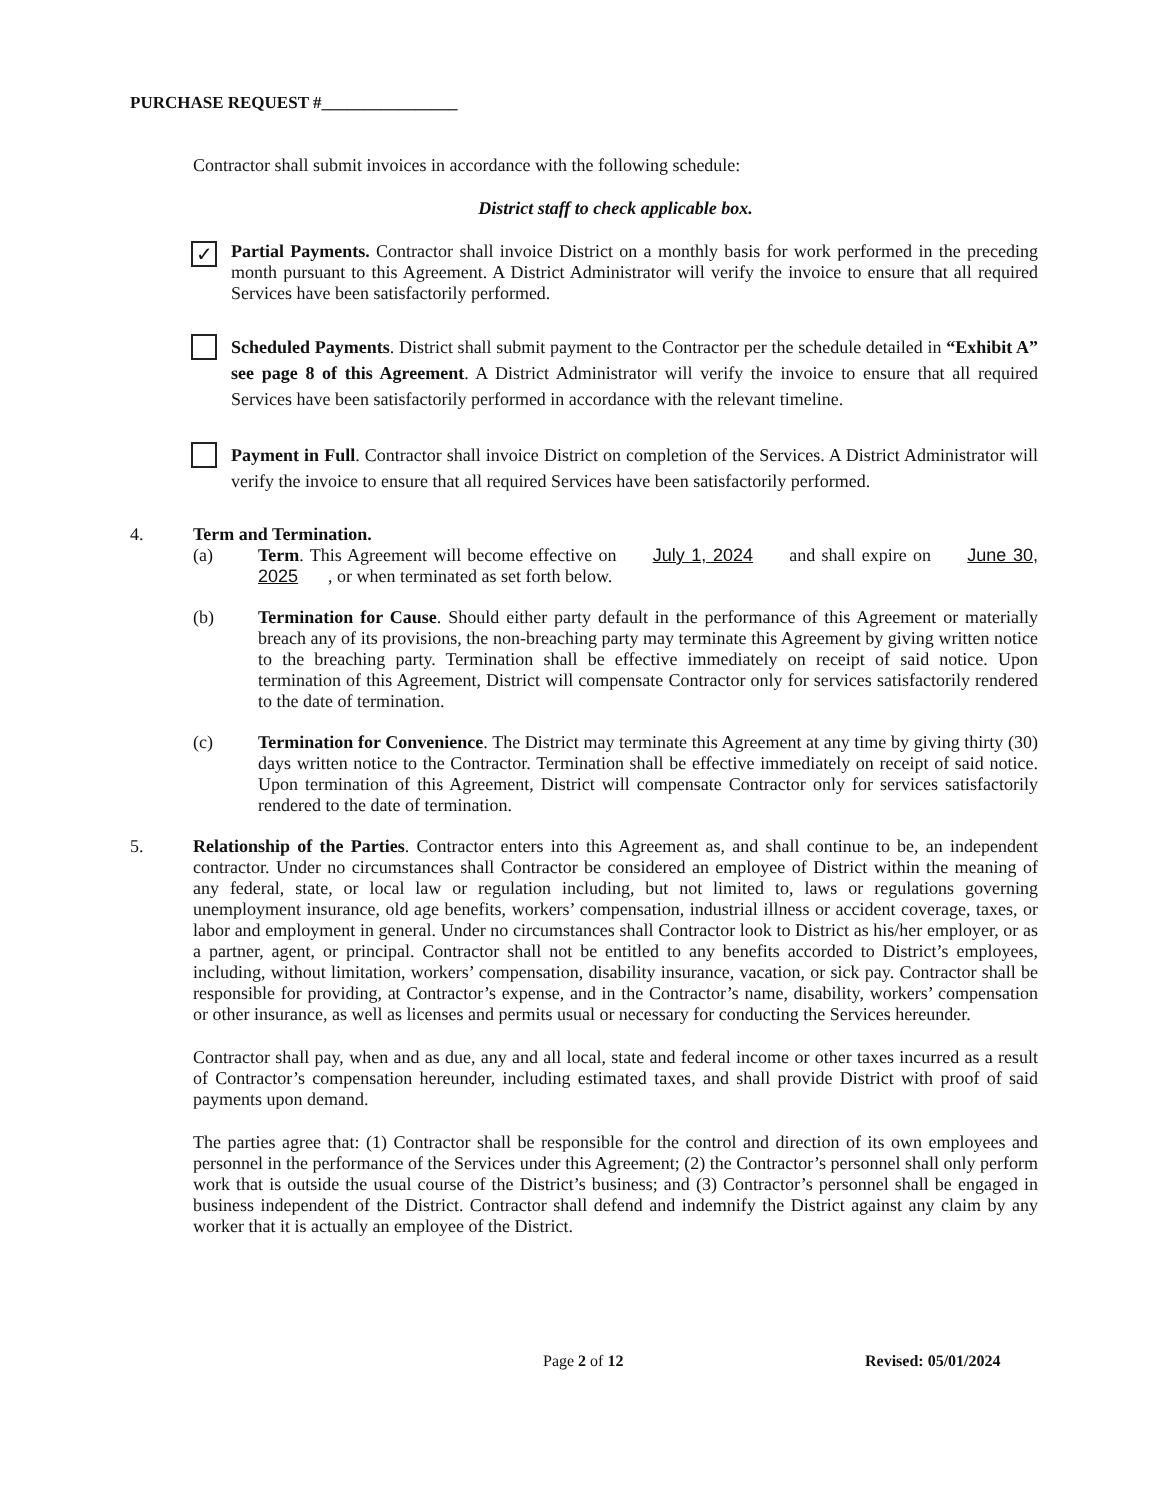PURCHASE REQUEST #________________
Contractor shall submit invoices in accordance with the following schedule:
District staff to check applicable box.
✓
Partial Payments. Contractor shall invoice District on a monthly basis for work performed in the preceding month pursuant to this Agreement. A District Administrator will verify the invoice to ensure that all required Services have been satisfactorily performed.
Scheduled Payments. District shall submit payment to the Contractor per the schedule detailed in “Exhibit A” see page 8 of this Agreement. A District Administrator will verify the invoice to ensure that all required Services have been satisfactorily performed in accordance with the relevant timeline.
Payment in Full. Contractor shall invoice District on completion of the Services. A District Administrator will verify the invoice to ensure that all required Services have been satisfactorily performed.
4. Term and Termination.
(a) Term. This Agreement will become effective on July 1, 2024 and shall expire on June 30, 2025, or when terminated as set forth below.
(b) Termination for Cause. Should either party default in the performance of this Agreement or materially breach any of its provisions, the non-breaching party may terminate this Agreement by giving written notice to the breaching party. Termination shall be effective immediately on receipt of said notice. Upon termination of this Agreement, District will compensate Contractor only for services satisfactorily rendered to the date of termination.
(c) Termination for Convenience. The District may terminate this Agreement at any time by giving thirty (30) days written notice to the Contractor. Termination shall be effective immediately on receipt of said notice. Upon termination of this Agreement, District will compensate Contractor only for services satisfactorily rendered to the date of termination.
5. Relationship of the Parties. Contractor enters into this Agreement as, and shall continue to be, an independent contractor. Under no circumstances shall Contractor be considered an employee of District within the meaning of any federal, state, or local law or regulation including, but not limited to, laws or regulations governing unemployment insurance, old age benefits, workers’ compensation, industrial illness or accident coverage, taxes, or labor and employment in general. Under no circumstances shall Contractor look to District as his/her employer, or as a partner, agent, or principal. Contractor shall not be entitled to any benefits accorded to District’s employees, including, without limitation, workers’ compensation, disability insurance, vacation, or sick pay. Contractor shall be responsible for providing, at Contractor’s expense, and in the Contractor’s name, disability, workers’ compensation or other insurance, as well as licenses and permits usual or necessary for conducting the Services hereunder.
Contractor shall pay, when and as due, any and all local, state and federal income or other taxes incurred as a result of Contractor’s compensation hereunder, including estimated taxes, and shall provide District with proof of said payments upon demand.
The parties agree that: (1) Contractor shall be responsible for the control and direction of its own employees and personnel in the performance of the Services under this Agreement; (2) the Contractor’s personnel shall only perform work that is outside the usual course of the District’s business; and (3) Contractor’s personnel shall be engaged in business independent of the District. Contractor shall defend and indemnify the District against any claim by any worker that it is actually an employee of the District.
Page 2 of 12 Revised: 05/01/2024